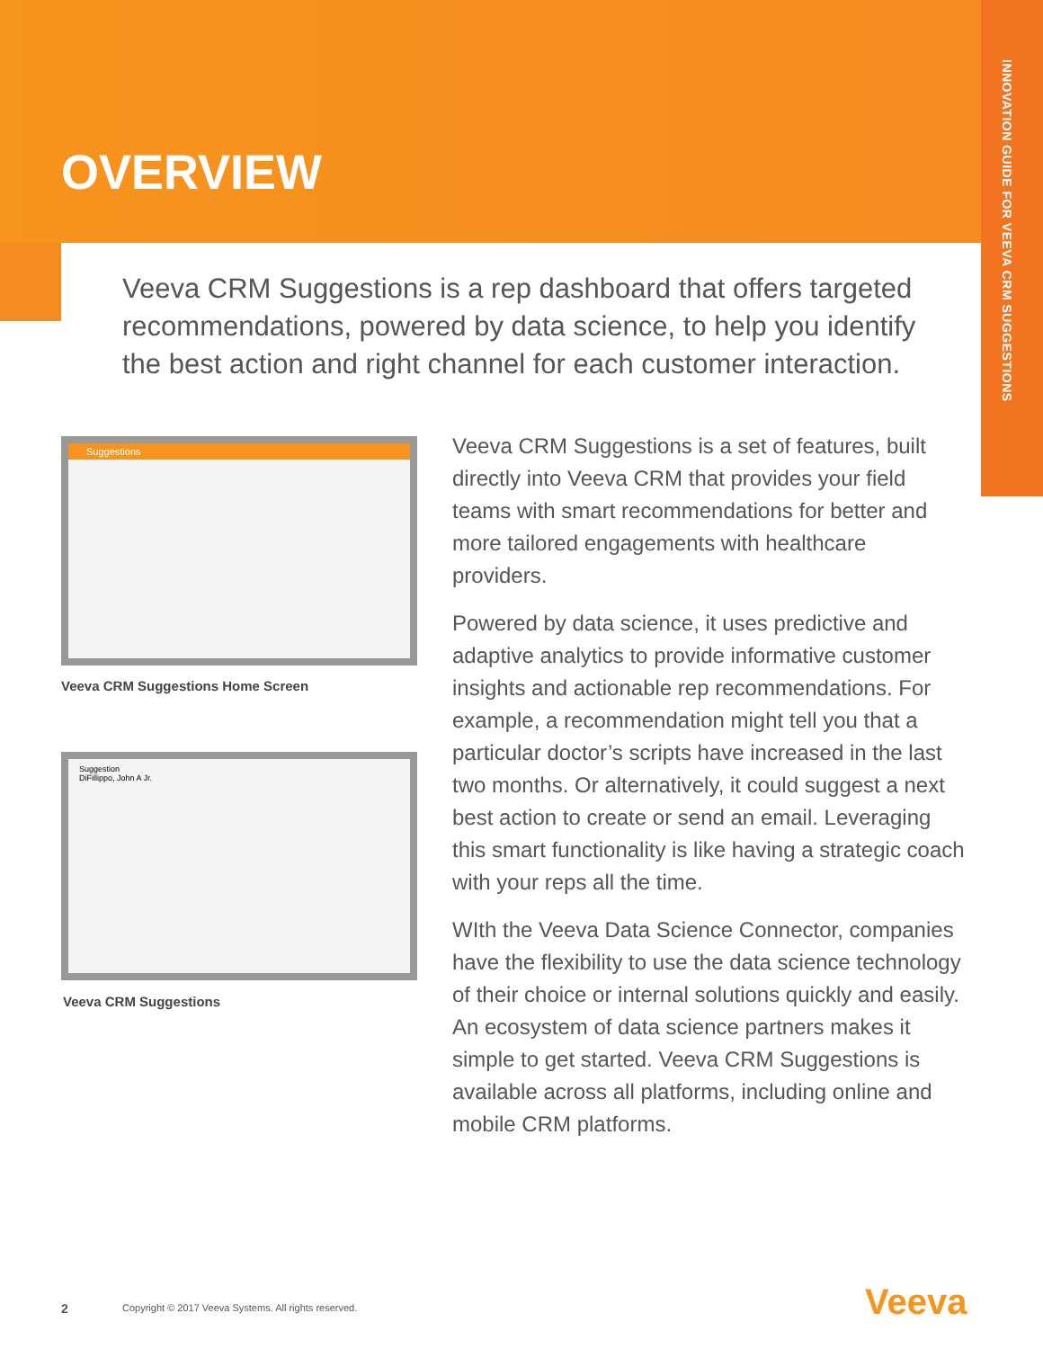INNOVATION GUIDE FOR VEEVA CRM SUGGESTIONS
OVERVIEW
Veeva CRM Suggestions is a rep dashboard that offers targeted recommendations, powered by data science, to help you identify the best action and right channel for each customer interaction.
Suggestions
Veeva CRM Suggestions Home Screen
Suggestion
DiFillippo, John A Jr.
Veeva CRM Suggestions
Veeva CRM Suggestions is a set of features, built directly into Veeva CRM that provides your field teams with smart recommendations for better and more tailored engagements with healthcare providers.
Powered by data science, it uses predictive and adaptive analytics to provide informative customer insights and actionable rep recommendations. For example, a recommendation might tell you that a particular doctor’s scripts have increased in the last two months. Or alternatively, it could suggest a next best action to create or send an email. Leveraging this smart functionality is like having a strategic coach with your reps all the time.
WIth the Veeva Data Science Connector, companies have the flexibility to use the data science technology of their choice or internal solutions quickly and easily. An ecosystem of data science partners makes it simple to get started. Veeva CRM Suggestions is available across all platforms, including online and mobile CRM platforms.
2
Copyright © 2017 Veeva Systems. All rights reserved.
Veeva